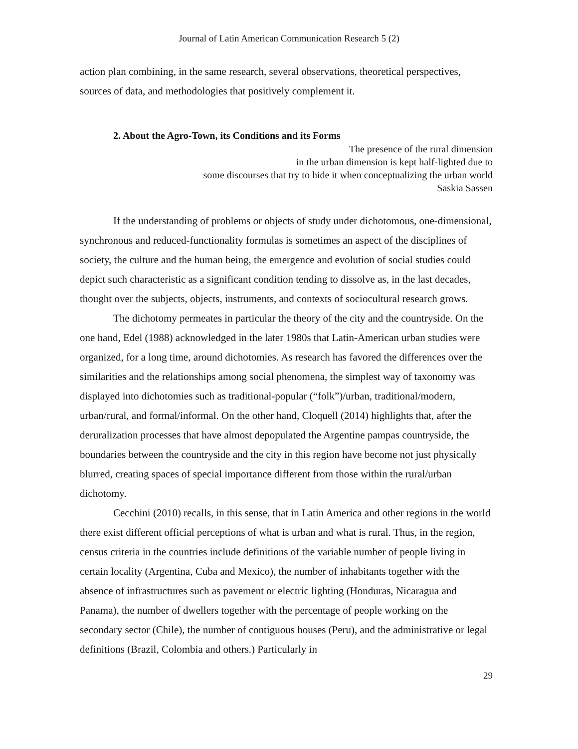Journal of Latin American Communication Research 5 (2)
action plan combining, in the same research, several observations, theoretical perspectives, sources of data, and methodologies that positively complement it.
2. About the Agro-Town, its Conditions and its Forms
The presence of the rural dimension
in the urban dimension is kept half-lighted due to
some discourses that try to hide it when conceptualizing the urban world
Saskia Sassen
If the understanding of problems or objects of study under dichotomous, one-dimensional, synchronous and reduced-functionality formulas is sometimes an aspect of the disciplines of society, the culture and the human being, the emergence and evolution of social studies could depict such characteristic as a significant condition tending to dissolve as, in the last decades, thought over the subjects, objects, instruments, and contexts of sociocultural research grows.
The dichotomy permeates in particular the theory of the city and the countryside. On the one hand, Edel (1988) acknowledged in the later 1980s that Latin-American urban studies were organized, for a long time, around dichotomies. As research has favored the differences over the similarities and the relationships among social phenomena, the simplest way of taxonomy was displayed into dichotomies such as traditional-popular (“folk”)/urban, traditional/modern, urban/rural, and formal/informal. On the other hand, Cloquell (2014) highlights that, after the deruralization processes that have almost depopulated the Argentine pampas countryside, the boundaries between the countryside and the city in this region have become not just physically blurred, creating spaces of special importance different from those within the rural/urban dichotomy.
Cecchini (2010) recalls, in this sense, that in Latin America and other regions in the world there exist different official perceptions of what is urban and what is rural. Thus, in the region, census criteria in the countries include definitions of the variable number of people living in certain locality (Argentina, Cuba and Mexico), the number of inhabitants together with the absence of infrastructures such as pavement or electric lighting (Honduras, Nicaragua and Panama), the number of dwellers together with the percentage of people working on the secondary sector (Chile), the number of contiguous houses (Peru), and the administrative or legal definitions (Brazil, Colombia and others.) Particularly in
29